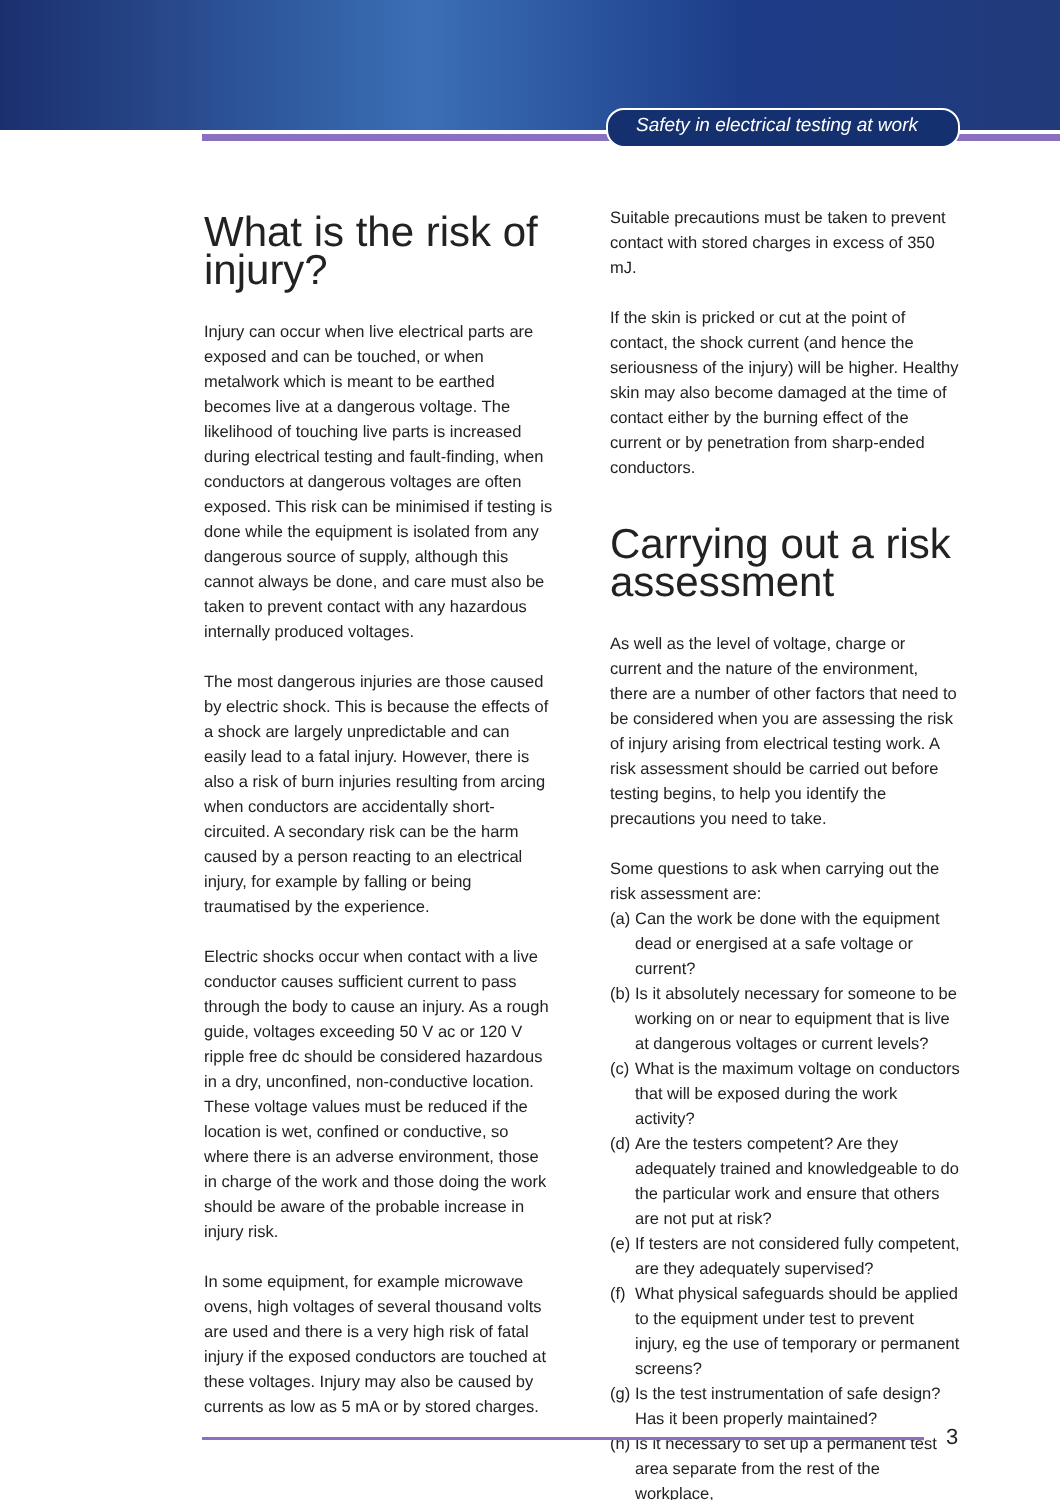Safety in electrical testing at work
What is the risk of injury?
Injury can occur when live electrical parts are exposed and can be touched, or when metalwork which is meant to be earthed becomes live at a dangerous voltage. The likelihood of touching live parts is increased during electrical testing and fault-finding, when conductors at dangerous voltages are often exposed. This risk can be minimised if testing is done while the equipment is isolated from any dangerous source of supply, although this cannot always be done, and care must also be taken to prevent contact with any hazardous internally produced voltages.
The most dangerous injuries are those caused by electric shock. This is because the effects of a shock are largely unpredictable and can easily lead to a fatal injury. However, there is also a risk of burn injuries resulting from arcing when conductors are accidentally short-circuited. A secondary risk can be the harm caused by a person reacting to an electrical injury, for example by falling or being traumatised by the experience.
Electric shocks occur when contact with a live conductor causes sufficient current to pass through the body to cause an injury. As a rough guide, voltages exceeding 50 V ac or 120 V ripple free dc should be considered hazardous in a dry, unconfined, non-conductive location. These voltage values must be reduced if the location is wet, confined or conductive, so where there is an adverse environment, those in charge of the work and those doing the work should be aware of the probable increase in injury risk.
In some equipment, for example microwave ovens, high voltages of several thousand volts are used and there is a very high risk of fatal injury if the exposed conductors are touched at these voltages. Injury may also be caused by currents as low as 5 mA or by stored charges.
Suitable precautions must be taken to prevent contact with stored charges in excess of 350 mJ.
If the skin is pricked or cut at the point of contact, the shock current (and hence the seriousness of the injury) will be higher. Healthy skin may also become damaged at the time of contact either by the burning effect of the current or by penetration from sharp-ended conductors.
Carrying out a risk assessment
As well as the level of voltage, charge or current and the nature of the environment, there are a number of other factors that need to be considered when you are assessing the risk of injury arising from electrical testing work. A risk assessment should be carried out before testing begins, to help you identify the precautions you need to take.
Some questions to ask when carrying out the risk assessment are:
(a) Can the work be done with the equipment dead or energised at a safe voltage or current?
(b) Is it absolutely necessary for someone to be working on or near to equipment that is live at dangerous voltages or current levels?
(c) What is the maximum voltage on conductors that will be exposed during the work activity?
(d) Are the testers competent? Are they adequately trained and knowledgeable to do the particular work and ensure that others are not put at risk?
(e) If testers are not considered fully competent, are they adequately supervised?
(f) What physical safeguards should be applied to the equipment under test to prevent injury, eg the use of temporary or permanent screens?
(g) Is the test instrumentation of safe design? Has it been properly maintained?
(h) Is it necessary to set up a permanent test area separate from the rest of the workplace,
3